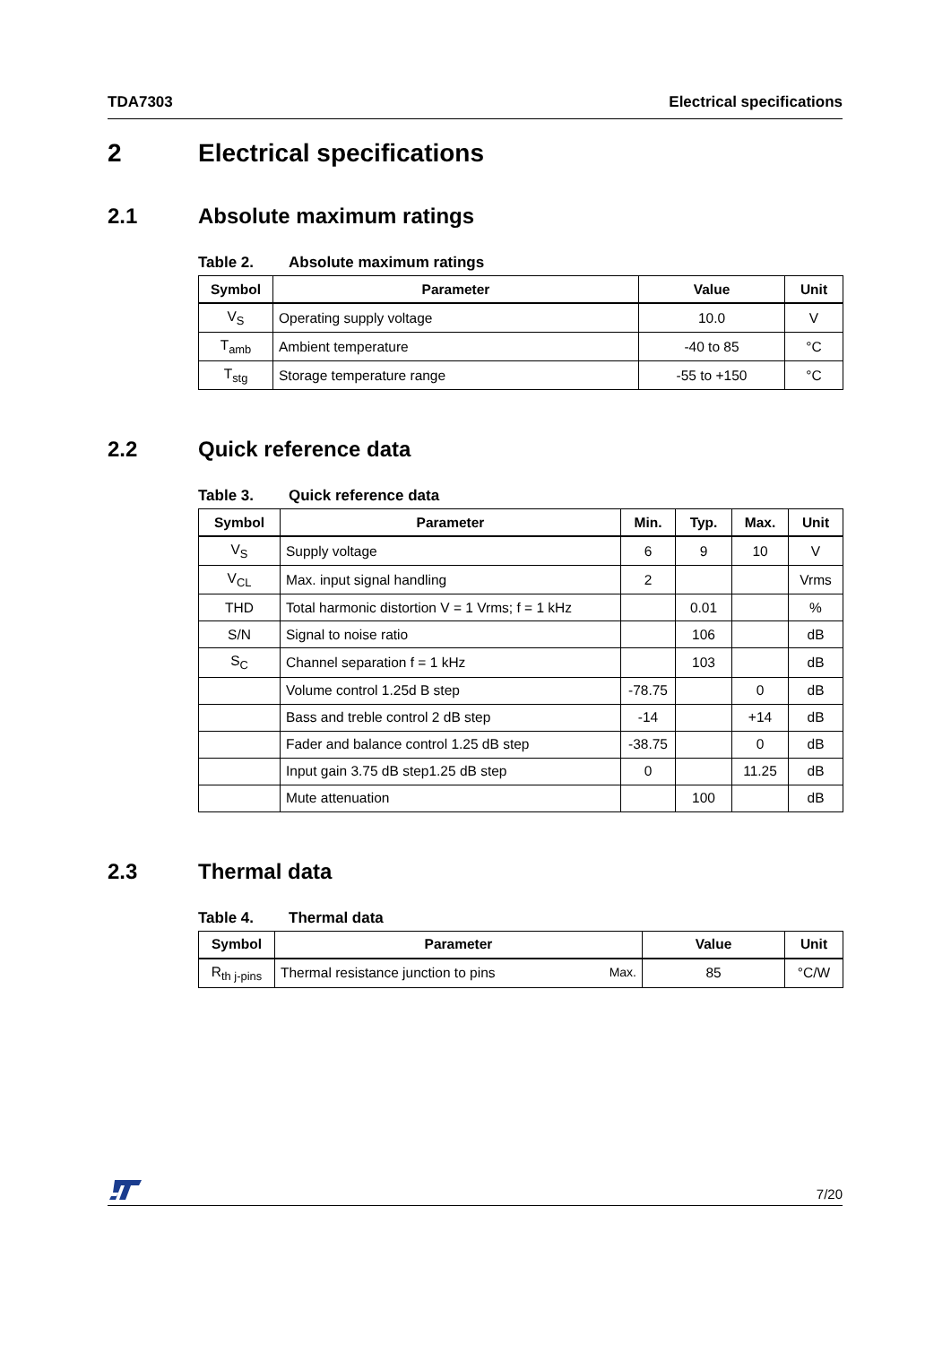TDA7303 Electrical specifications
2 Electrical specifications
2.1 Absolute maximum ratings
Table 2. Absolute maximum ratings
| Symbol | Parameter | Value | Unit |
| --- | --- | --- | --- |
| V<sub>S</sub> | Operating supply voltage | 10.0 | V |
| T<sub>amb</sub> | Ambient temperature | -40 to 85 | °C |
| T<sub>stg</sub> | Storage temperature range | -55 to +150 | °C |
2.2 Quick reference data
Table 3. Quick reference data
| Symbol | Parameter | Min. | Typ. | Max. | Unit |
| --- | --- | --- | --- | --- | --- |
| V<sub>S</sub> | Supply voltage | 6 | 9 | 10 | V |
| V<sub>CL</sub> | Max. input signal handling | 2 | | | Vrms |
| THD | Total harmonic distortion V = 1 Vrms; f = 1 kHz | | 0.01 | | % |
| S/N | Signal to noise ratio | | 106 | | dB |
| S<sub>C</sub> | Channel separation f = 1 kHz | | 103 | | dB |
| | Volume control 1.25d B step | -78.75 | | 0 | dB |
| | Bass and treble control 2 dB step | -14 | | +14 | dB |
| | Fader and balance control 1.25 dB step | -38.75 | | 0 | dB |
| | Input gain 3.75 dB step1.25 dB step | 0 | | 11.25 | dB |
| | Mute attenuation | | 100 | | dB |
2.3 Thermal data
Table 4. Thermal data
| Symbol | Parameter | Value | Unit |
| --- | --- | --- | --- |
| R<sub>th j-pins</sub> | Thermal resistance junction to pins Max. | 85 | °C/W |
7/20